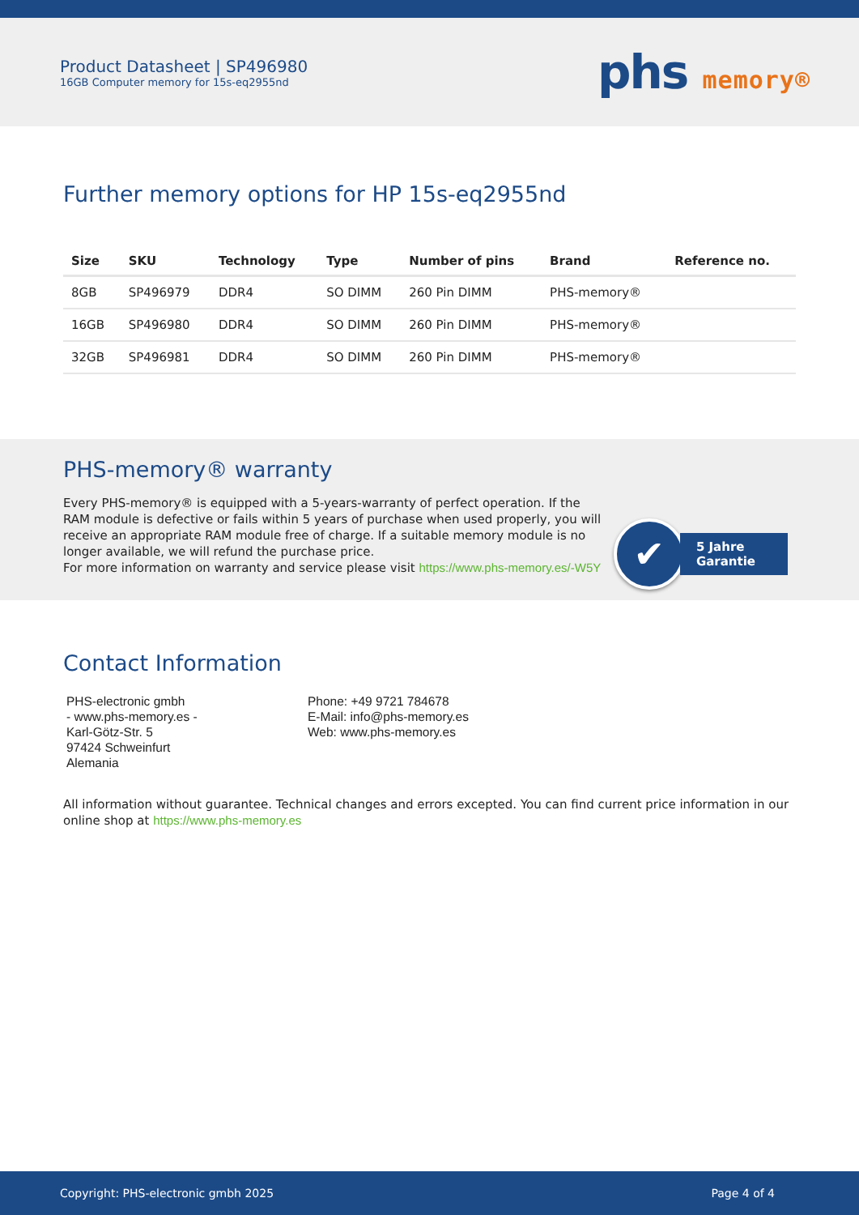Product Datasheet | SP496980
16GB Computer memory for 15s-eq2955nd
phs memory®
Further memory options for HP 15s-eq2955nd
| Size | SKU | Technology | Type | Number of pins | Brand | Reference no. |
| --- | --- | --- | --- | --- | --- | --- |
| 8GB | SP496979 | DDR4 | SO DIMM | 260 Pin DIMM | PHS-memory® | |
| 16GB | SP496980 | DDR4 | SO DIMM | 260 Pin DIMM | PHS-memory® | |
| 32GB | SP496981 | DDR4 | SO DIMM | 260 Pin DIMM | PHS-memory® | |
PHS-memory® warranty
Every PHS-memory® is equipped with a 5-years-warranty of perfect operation. If the RAM module is defective or fails within 5 years of purchase when used properly, you will receive an appropriate RAM module free of charge. If a suitable memory module is no longer available, we will refund the purchase price.
For more information on warranty and service please visit https://www.phs-memory.es/-W5Y
✔
5 Jahre
Garantie
Contact Information
PHS-electronic gmbh
- www.phs-memory.es -
Karl-Götz-Str. 5
97424 Schweinfurt
Alemania
Phone: +49 9721 784678
E-Mail: info@phs-memory.es
Web: www.phs-memory.es
All information without guarantee. Technical changes and errors excepted. You can find current price information in our online shop at https://www.phs-memory.es
Copyright: PHS-electronic gmbh 2025 Page 4 of 4